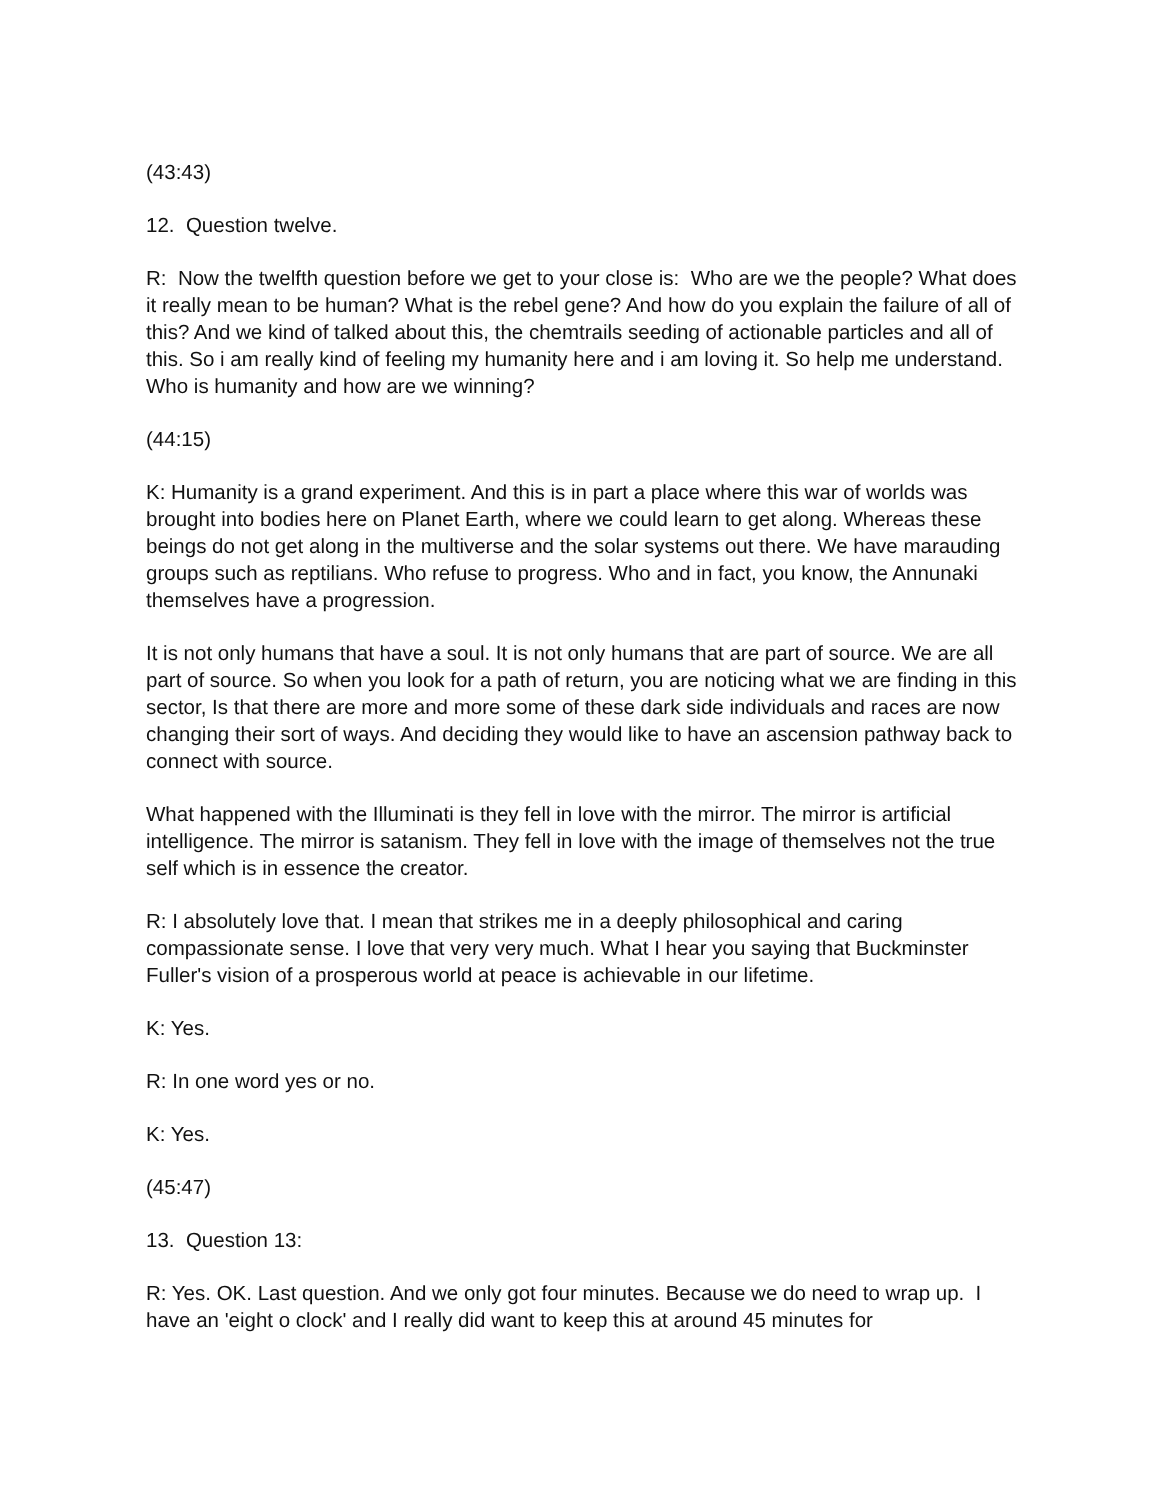(43:43)
12. Question twelve.
R: Now the twelfth question before we get to your close is: Who are we the people? What does it really mean to be human? What is the rebel gene? And how do you explain the failure of all of this? And we kind of talked about this, the chemtrails seeding of actionable particles and all of this. So i am really kind of feeling my humanity here and i am loving it. So help me understand. Who is humanity and how are we winning?
(44:15)
K: Humanity is a grand experiment. And this is in part a place where this war of worlds was brought into bodies here on Planet Earth, where we could learn to get along. Whereas these beings do not get along in the multiverse and the solar systems out there. We have marauding groups such as reptilians. Who refuse to progress. Who and in fact, you know, the Annunaki themselves have a progression.
It is not only humans that have a soul. It is not only humans that are part of source. We are all part of source. So when you look for a path of return, you are noticing what we are finding in this sector, Is that there are more and more some of these dark side individuals and races are now changing their sort of ways. And deciding they would like to have an ascension pathway back to connect with source.
What happened with the Illuminati is they fell in love with the mirror. The mirror is artificial intelligence. The mirror is satanism. They fell in love with the image of themselves not the true self which is in essence the creator.
R: I absolutely love that. I mean that strikes me in a deeply philosophical and caring compassionate sense. I love that very very much. What I hear you saying that Buckminster Fuller's vision of a prosperous world at peace is achievable in our lifetime.
K: Yes.
R: In one word yes or no.
K: Yes.
(45:47)
13. Question 13:
R: Yes. OK. Last question. And we only got four minutes. Because we do need to wrap up. I have an 'eight o clock' and I really did want to keep this at around 45 minutes for